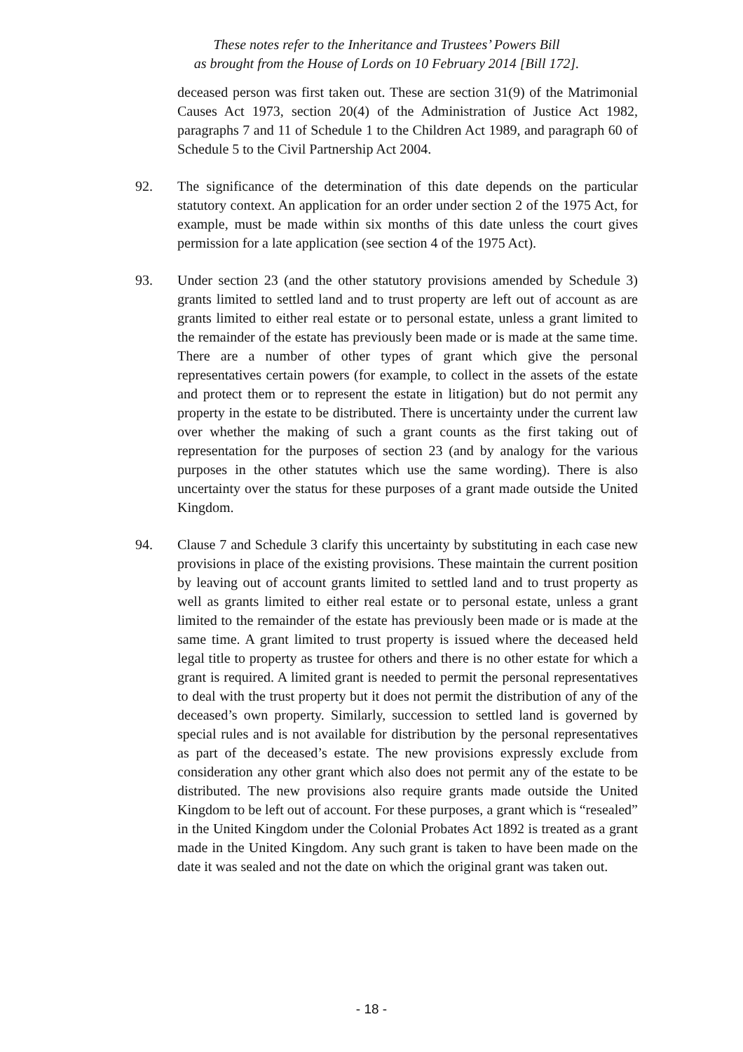These notes refer to the Inheritance and Trustees’ Powers Bill
as brought from the House of Lords on 10 February 2014 [Bill 172].
deceased person was first taken out. These are section 31(9) of the Matrimonial Causes Act 1973, section 20(4) of the Administration of Justice Act 1982, paragraphs 7 and 11 of Schedule 1 to the Children Act 1989, and paragraph 60 of Schedule 5 to the Civil Partnership Act 2004.
92. The significance of the determination of this date depends on the particular statutory context. An application for an order under section 2 of the 1975 Act, for example, must be made within six months of this date unless the court gives permission for a late application (see section 4 of the 1975 Act).
93. Under section 23 (and the other statutory provisions amended by Schedule 3) grants limited to settled land and to trust property are left out of account as are grants limited to either real estate or to personal estate, unless a grant limited to the remainder of the estate has previously been made or is made at the same time. There are a number of other types of grant which give the personal representatives certain powers (for example, to collect in the assets of the estate and protect them or to represent the estate in litigation) but do not permit any property in the estate to be distributed. There is uncertainty under the current law over whether the making of such a grant counts as the first taking out of representation for the purposes of section 23 (and by analogy for the various purposes in the other statutes which use the same wording). There is also uncertainty over the status for these purposes of a grant made outside the United Kingdom.
94. Clause 7 and Schedule 3 clarify this uncertainty by substituting in each case new provisions in place of the existing provisions. These maintain the current position by leaving out of account grants limited to settled land and to trust property as well as grants limited to either real estate or to personal estate, unless a grant limited to the remainder of the estate has previously been made or is made at the same time. A grant limited to trust property is issued where the deceased held legal title to property as trustee for others and there is no other estate for which a grant is required. A limited grant is needed to permit the personal representatives to deal with the trust property but it does not permit the distribution of any of the deceased’s own property. Similarly, succession to settled land is governed by special rules and is not available for distribution by the personal representatives as part of the deceased’s estate. The new provisions expressly exclude from consideration any other grant which also does not permit any of the estate to be distributed. The new provisions also require grants made outside the United Kingdom to be left out of account. For these purposes, a grant which is “resealed” in the United Kingdom under the Colonial Probates Act 1892 is treated as a grant made in the United Kingdom. Any such grant is taken to have been made on the date it was sealed and not the date on which the original grant was taken out.
- 18 -